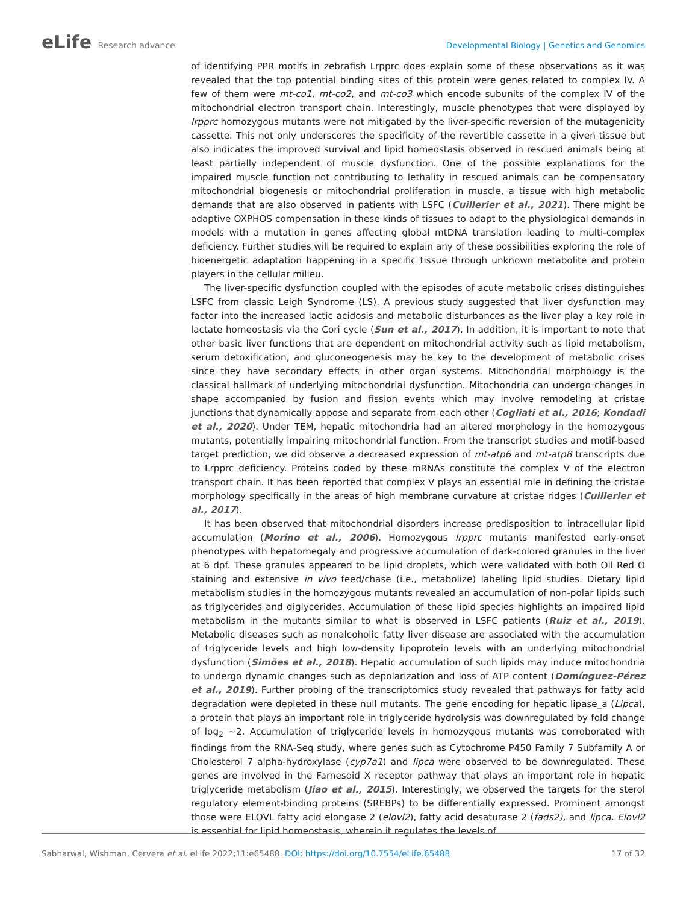eLife Research advance
Developmental Biology | Genetics and Genomics
of identifying PPR motifs in zebrafish Lrpprc does explain some of these observations as it was revealed that the top potential binding sites of this protein were genes related to complex IV. A few of them were mt-co1, mt-co2, and mt-co3 which encode subunits of the complex IV of the mitochondrial electron transport chain. Interestingly, muscle phenotypes that were displayed by lrpprc homozygous mutants were not mitigated by the liver-specific reversion of the mutagenicity cassette. This not only underscores the specificity of the revertible cassette in a given tissue but also indicates the improved survival and lipid homeostasis observed in rescued animals being at least partially independent of muscle dysfunction. One of the possible explanations for the impaired muscle function not contributing to lethality in rescued animals can be compensatory mitochondrial biogenesis or mitochondrial proliferation in muscle, a tissue with high metabolic demands that are also observed in patients with LSFC (Cuillerier et al., 2021). There might be adaptive OXPHOS compensation in these kinds of tissues to adapt to the physiological demands in models with a mutation in genes affecting global mtDNA translation leading to multi-complex deficiency. Further studies will be required to explain any of these possibilities exploring the role of bioenergetic adaptation happening in a specific tissue through unknown metabolite and protein players in the cellular milieu.
The liver-specific dysfunction coupled with the episodes of acute metabolic crises distinguishes LSFC from classic Leigh Syndrome (LS). A previous study suggested that liver dysfunction may factor into the increased lactic acidosis and metabolic disturbances as the liver play a key role in lactate homeostasis via the Cori cycle (Sun et al., 2017). In addition, it is important to note that other basic liver functions that are dependent on mitochondrial activity such as lipid metabolism, serum detoxification, and gluconeogenesis may be key to the development of metabolic crises since they have secondary effects in other organ systems. Mitochondrial morphology is the classical hallmark of underlying mitochondrial dysfunction. Mitochondria can undergo changes in shape accompanied by fusion and fission events which may involve remodeling at cristae junctions that dynamically appose and separate from each other (Cogliati et al., 2016; Kondadi et al., 2020). Under TEM, hepatic mitochondria had an altered morphology in the homozygous mutants, potentially impairing mitochondrial function. From the transcript studies and motif-based target prediction, we did observe a decreased expression of mt-atp6 and mt-atp8 transcripts due to Lrpprc deficiency. Proteins coded by these mRNAs constitute the complex V of the electron transport chain. It has been reported that complex V plays an essential role in defining the cristae morphology specifically in the areas of high membrane curvature at cristae ridges (Cuillerier et al., 2017).
It has been observed that mitochondrial disorders increase predisposition to intracellular lipid accumulation (Morino et al., 2006). Homozygous lrpprc mutants manifested early-onset phenotypes with hepatomegaly and progressive accumulation of dark-colored granules in the liver at 6 dpf. These granules appeared to be lipid droplets, which were validated with both Oil Red O staining and extensive in vivo feed/chase (i.e., metabolize) labeling lipid studies. Dietary lipid metabolism studies in the homozygous mutants revealed an accumulation of non-polar lipids such as triglycerides and diglycerides. Accumulation of these lipid species highlights an impaired lipid metabolism in the mutants similar to what is observed in LSFC patients (Ruiz et al., 2019). Metabolic diseases such as nonalcoholic fatty liver disease are associated with the accumulation of triglyceride levels and high low-density lipoprotein levels with an underlying mitochondrial dysfunction (Simões et al., 2018). Hepatic accumulation of such lipids may induce mitochondria to undergo dynamic changes such as depolarization and loss of ATP content (Domínguez-Pérez et al., 2019). Further probing of the transcriptomics study revealed that pathways for fatty acid degradation were depleted in these null mutants. The gene encoding for hepatic lipase_a (Lipca), a protein that plays an important role in triglyceride hydrolysis was downregulated by fold change of log<sub>2</sub> ~2. Accumulation of triglyceride levels in homozygous mutants was corroborated with findings from the RNA-Seq study, where genes such as Cytochrome P450 Family 7 Subfamily A or Cholesterol 7 alpha-hydroxylase (cyp7a1) and lipca were observed to be downregulated. These genes are involved in the Farnesoid X receptor pathway that plays an important role in hepatic triglyceride metabolism (Jiao et al., 2015). Interestingly, we observed the targets for the sterol regulatory element-binding proteins (SREBPs) to be differentially expressed. Prominent amongst those were ELOVL fatty acid elongase 2 (elovl2), fatty acid desaturase 2 (fads2), and lipca. Elovl2 is essential for lipid homeostasis, wherein it regulates the levels of
Sabharwal, Wishman, Cervera et al. eLife 2022;11:e65488. DOI: https://doi.org/10.7554/eLife.65488
17 of 32